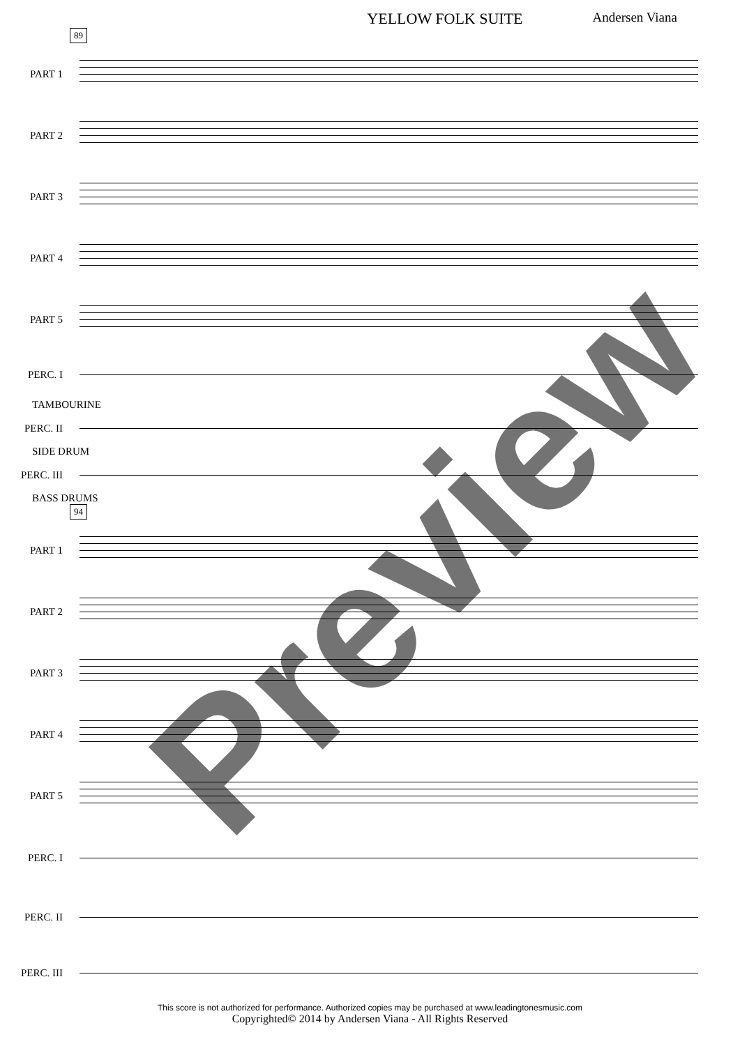YELLOW FOLK SUITE Andersen Viana
89
PART 1
PART 2
PART 3
PART 4
PART 5
PERC. I
TAMBOURINE
PERC. II
SIDE DRUM
PERC. III
BASS DRUMS
94
PART 1
PART 2
PART 3
PART 4
PART 5
PERC. I
PERC. II
PERC. III
Preview
This score is not authorized for performance. Authorized copies may be purchased at www.leadingtonesmusic.com
Copyrighted© 2014 by Andersen Viana - All Rights Reserved